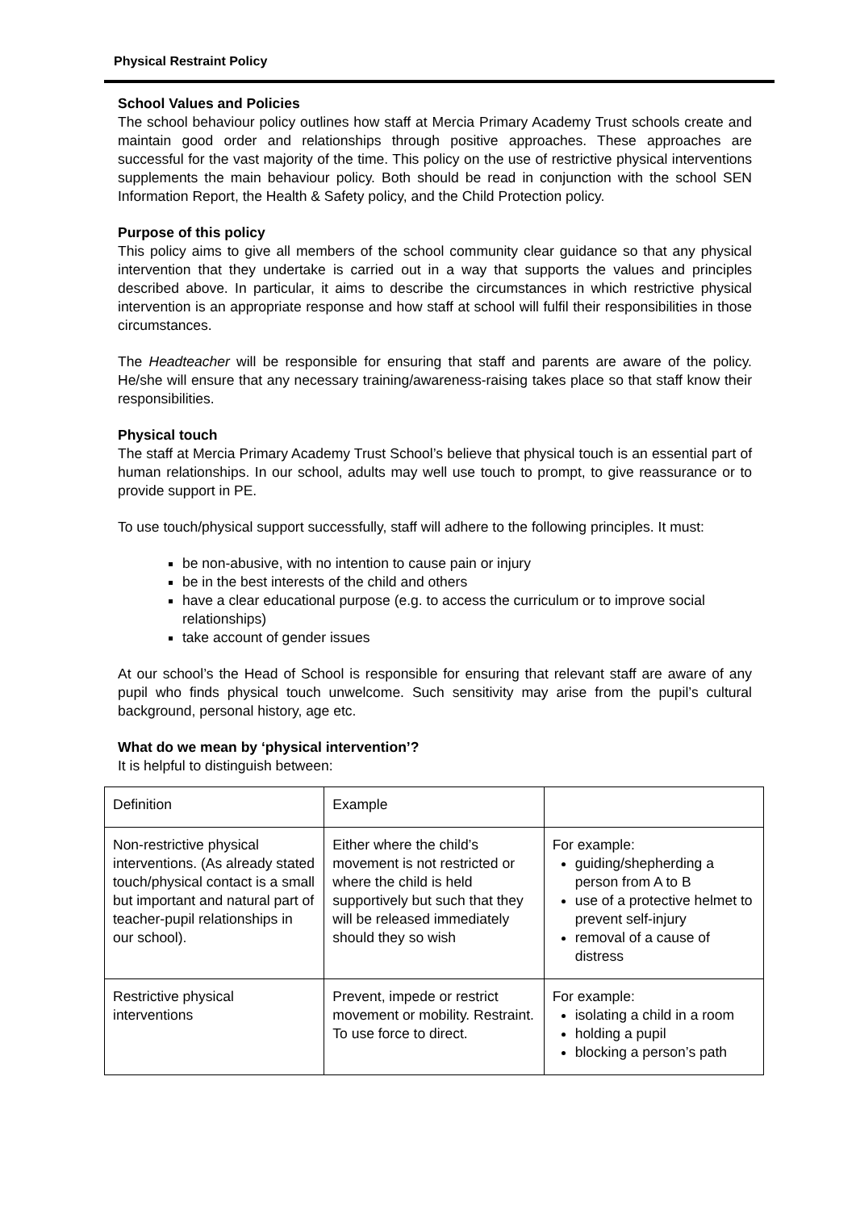Physical Restraint Policy
School Values and Policies
The school behaviour policy outlines how staff at Mercia Primary Academy Trust schools create and maintain good order and relationships through positive approaches. These approaches are successful for the vast majority of the time. This policy on the use of restrictive physical interventions supplements the main behaviour policy. Both should be read in conjunction with the school SEN Information Report, the Health & Safety policy, and the Child Protection policy.
Purpose of this policy
This policy aims to give all members of the school community clear guidance so that any physical intervention that they undertake is carried out in a way that supports the values and principles described above. In particular, it aims to describe the circumstances in which restrictive physical intervention is an appropriate response and how staff at school will fulfil their responsibilities in those circumstances.
The Headteacher will be responsible for ensuring that staff and parents are aware of the policy. He/she will ensure that any necessary training/awareness-raising takes place so that staff know their responsibilities.
Physical touch
The staff at Mercia Primary Academy Trust School’s believe that physical touch is an essential part of human relationships. In our school, adults may well use touch to prompt, to give reassurance or to provide support in PE.
To use touch/physical support successfully, staff will adhere to the following principles. It must:
be non-abusive, with no intention to cause pain or injury
be in the best interests of the child and others
have a clear educational purpose (e.g. to access the curriculum or to improve social relationships)
take account of gender issues
At our school’s the Head of School is responsible for ensuring that relevant staff are aware of any pupil who finds physical touch unwelcome. Such sensitivity may arise from the pupil’s cultural background, personal history, age etc.
What do we mean by ‘physical intervention’?
It is helpful to distinguish between:
| Definition | Example | |
| Non-restrictive physical interventions. (As already stated touch/physical contact is a small but important and natural part of teacher-pupil relationships in our school). | Either where the child’s movement is not restricted or where the child is held supportively but such that they will be released immediately should they so wish | For example: guiding/shepherding a person from A to B use of a protective helmet to prevent self-injury removal of a cause of distress |
| Restrictive physical interventions | Prevent, impede or restrict movement or mobility. Restraint. To use force to direct. | For example: isolating a child in a room holding a pupil blocking a person’s path |